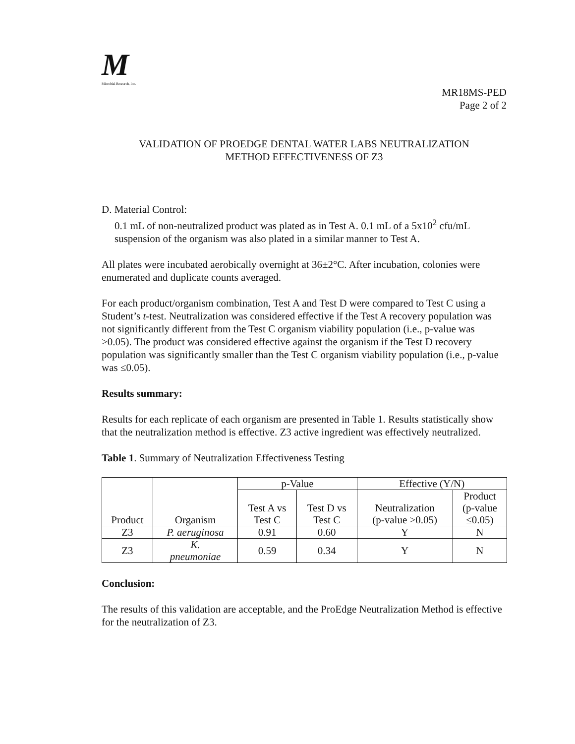M
Microbial Research, Inc.
MR18MS-PED
Page 2 of 2
VALIDATION OF PROEDGE DENTAL WATER LABS NEUTRALIZATION
METHOD EFFECTIVENESS OF Z3
D. Material Control:
0.1 mL of non-neutralized product was plated as in Test A. 0.1 mL of a 5x10<sup>2</sup> cfu/mL
suspension of the organism was also plated in a similar manner to Test A.
All plates were incubated aerobically overnight at 36±2°C. After incubation, colonies were enumerated and duplicate counts averaged.
For each product/organism combination, Test A and Test D were compared to Test C using a Student’s t-test. Neutralization was considered effective if the Test A recovery population was not significantly different from the Test C organism viability population (i.e., p-value was >0.05). The product was considered effective against the organism if the Test D recovery population was significantly smaller than the Test C organism viability population (i.e., p-value was ≤0.05).
Results summary:
Results for each replicate of each organism are presented in Table 1. Results statistically show that the neutralization method is effective. Z3 active ingredient was effectively neutralized.
Table 1. Summary of Neutralization Effectiveness Testing
| Product | Organism | p-Value | | Effective (Y/N) | |
| --- | --- | --- | --- | --- | --- |
| | | Test A vs Test C | Test D vs Test C | Neutralization (p-value >0.05) | Product (p-value ≤0.05) |
| Z3 | P. aeruginosa | 0.91 | 0.60 | Y | N |
| Z3 | K. pneumoniae | 0.59 | 0.34 | Y | N |
Conclusion:
The results of this validation are acceptable, and the ProEdge Neutralization Method is effective for the neutralization of Z3.